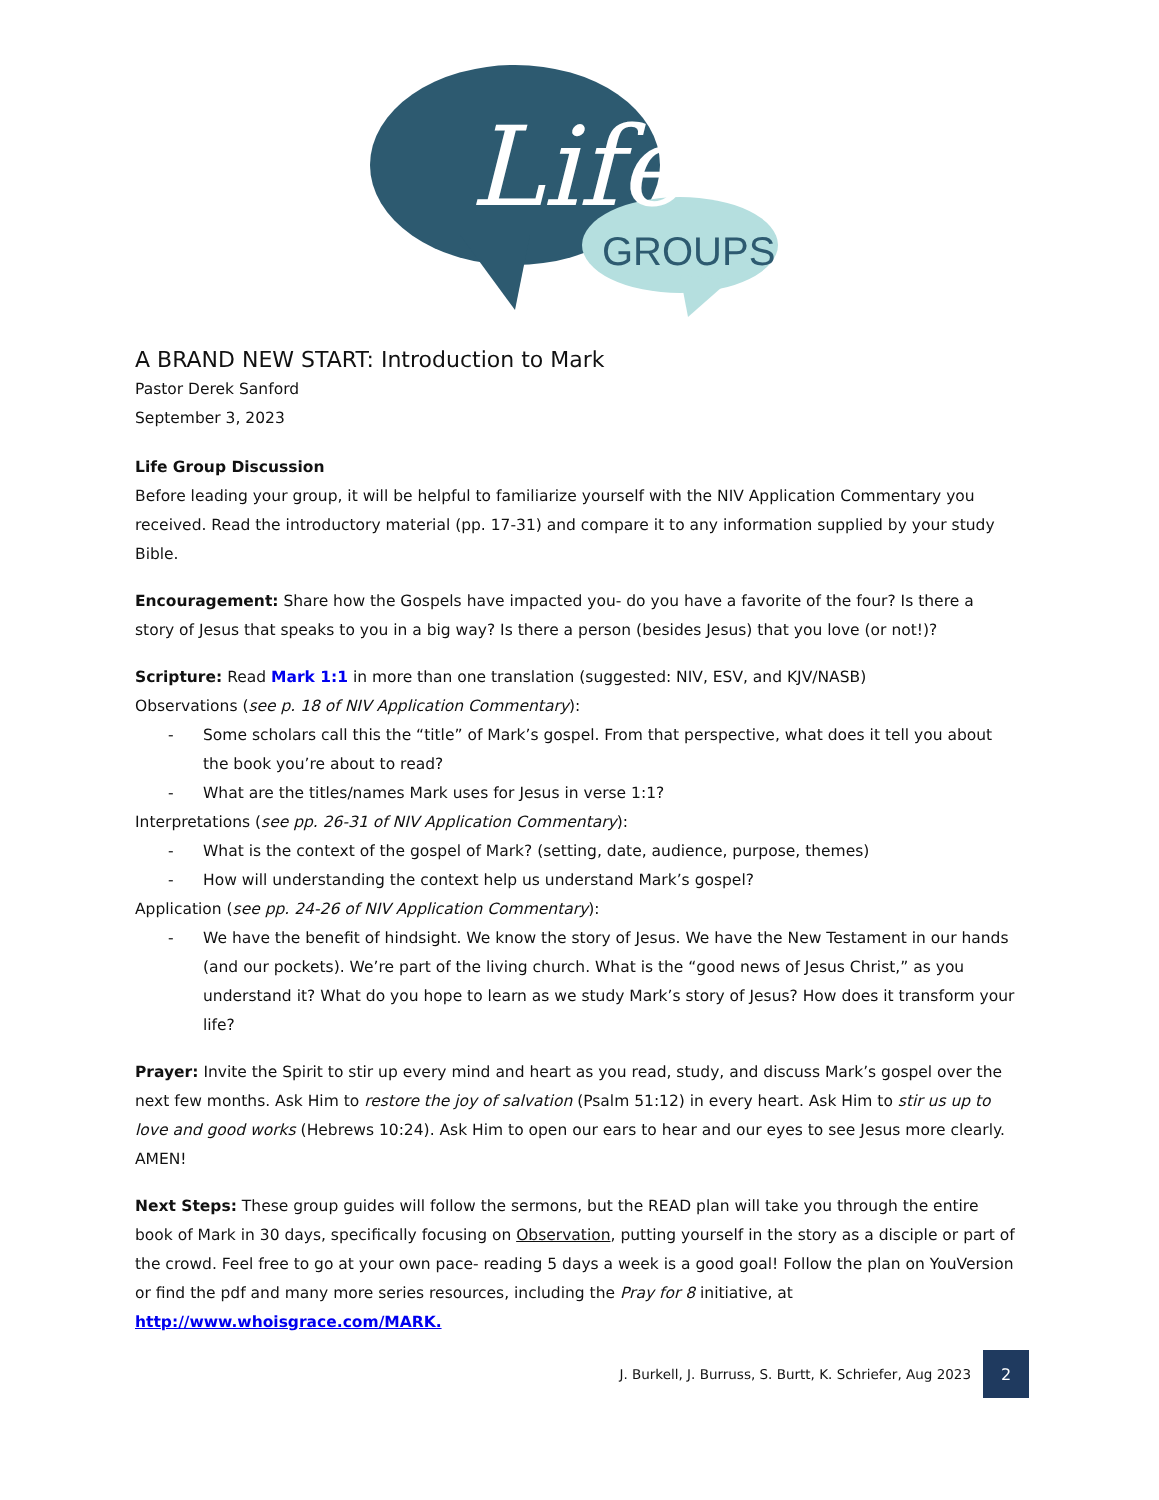Life
GROUPS
A BRAND NEW START: Introduction to Mark
Pastor Derek Sanford
September 3, 2023
Life Group Discussion
Before leading your group, it will be helpful to familiarize yourself with the NIV Application Commentary you received. Read the introductory material (pp. 17-31) and compare it to any information supplied by your study Bible.
Encouragement: Share how the Gospels have impacted you- do you have a favorite of the four? Is there a story of Jesus that speaks to you in a big way? Is there a person (besides Jesus) that you love (or not!)?
Scripture: Read Mark 1:1 in more than one translation (suggested: NIV, ESV, and KJV/NASB)
Observations (see p. 18 of NIV Application Commentary):
- Some scholars call this the “title” of Mark’s gospel. From that perspective, what does it tell you about the book you’re about to read?
- What are the titles/names Mark uses for Jesus in verse 1:1?
Interpretations (see pp. 26-31 of NIV Application Commentary):
- What is the context of the gospel of Mark? (setting, date, audience, purpose, themes)
- How will understanding the context help us understand Mark’s gospel?
Application (see pp. 24-26 of NIV Application Commentary):
- We have the benefit of hindsight. We know the story of Jesus. We have the New Testament in our hands (and our pockets). We’re part of the living church. What is the “good news of Jesus Christ,” as you understand it? What do you hope to learn as we study Mark’s story of Jesus? How does it transform your life?
Prayer: Invite the Spirit to stir up every mind and heart as you read, study, and discuss Mark’s gospel over the next few months. Ask Him to restore the joy of salvation (Psalm 51:12) in every heart. Ask Him to stir us up to love and good works (Hebrews 10:24). Ask Him to open our ears to hear and our eyes to see Jesus more clearly. AMEN!
Next Steps: These group guides will follow the sermons, but the READ plan will take you through the entire book of Mark in 30 days, specifically focusing on Observation, putting yourself in the story as a disciple or part of the crowd. Feel free to go at your own pace- reading 5 days a week is a good goal! Follow the plan on YouVersion or find the pdf and many more series resources, including the Pray for 8 initiative, at http://www.whoisgrace.com/MARK.
J. Burkell, J. Burruss, S. Burtt, K. Schriefer, Aug 2023 2